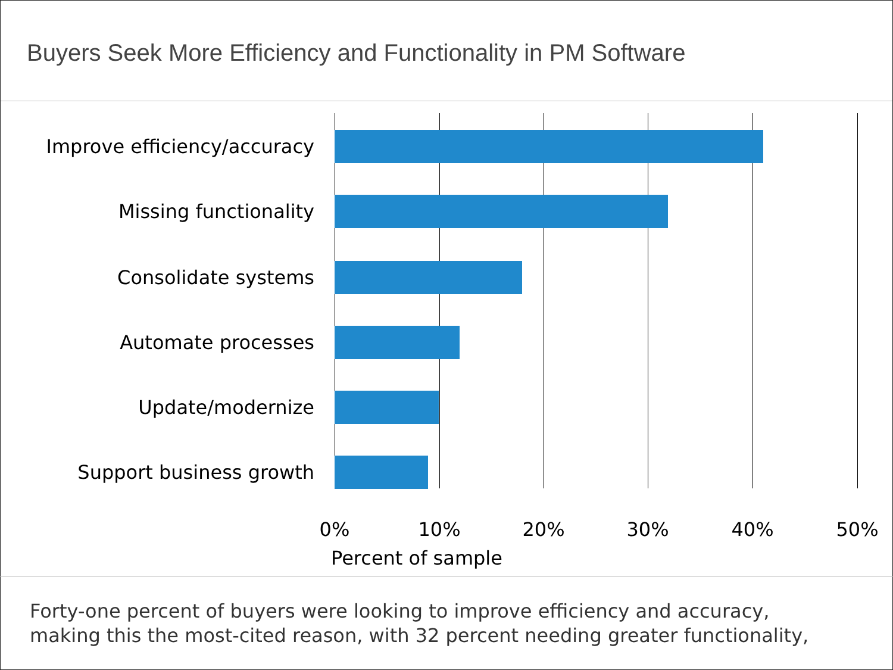Buyers Seek More Efficiency and Functionality in PM Software
Improve efficiency/accuracy
Missing functionality
Consolidate systems
Automate processes
Update/modernize
Support business growth
0% 10% 20% 30% 40% 50%
Percent of sample
Forty-one percent of buyers were looking to improve efficiency and accuracy,
making this the most-cited reason, with 32 percent needing greater functionality,